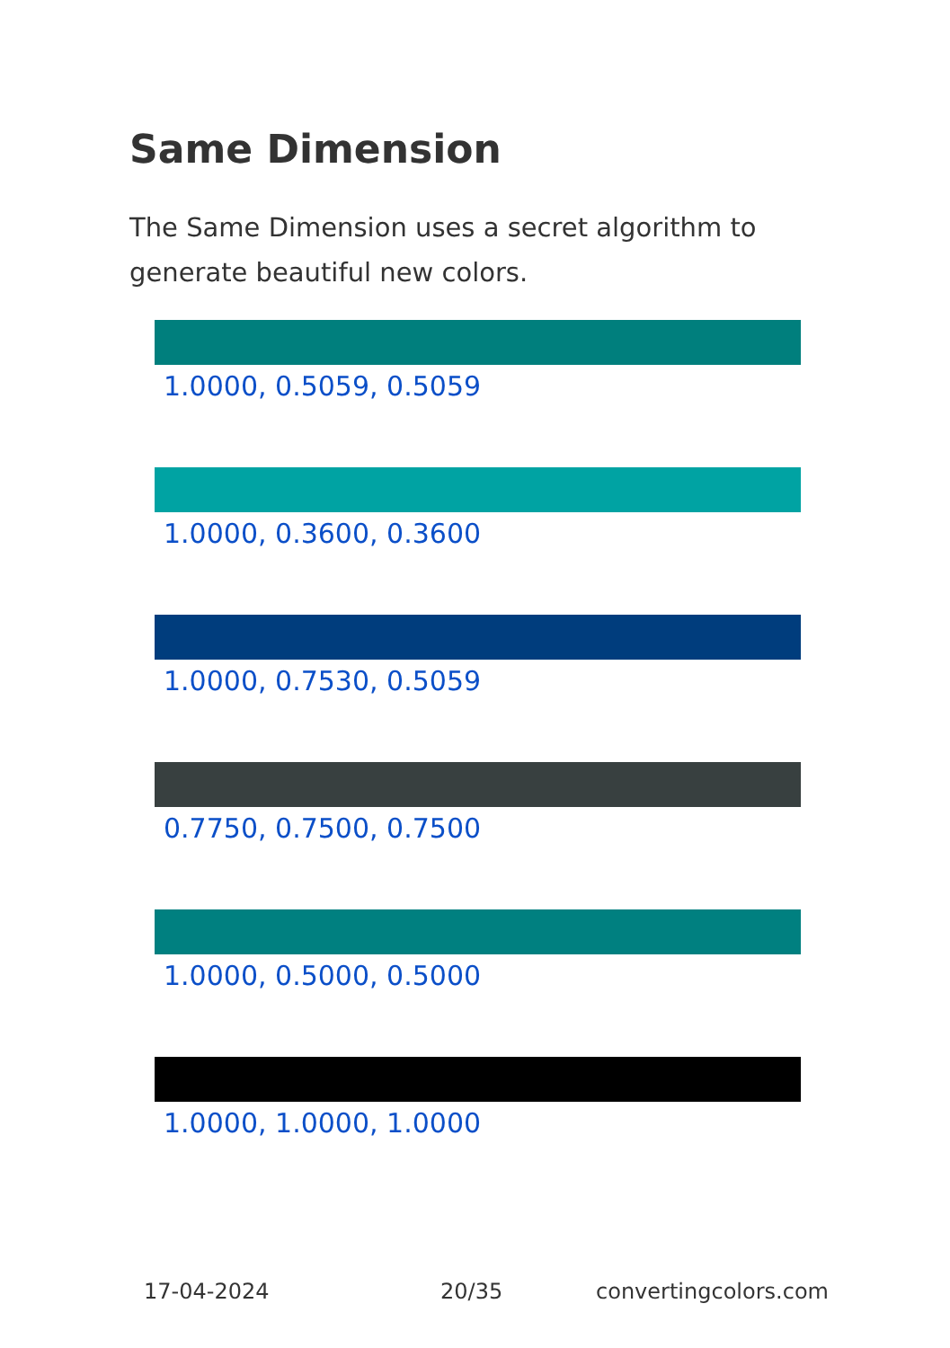Same Dimension
The Same Dimension uses a secret algorithm to generate beautiful new colors.
1.0000, 0.5059, 0.5059
1.0000, 0.3600, 0.3600
1.0000, 0.7530, 0.5059
0.7750, 0.7500, 0.7500
1.0000, 0.5000, 0.5000
1.0000, 1.0000, 1.0000
17-04-2024 20/35 convertingcolors.com